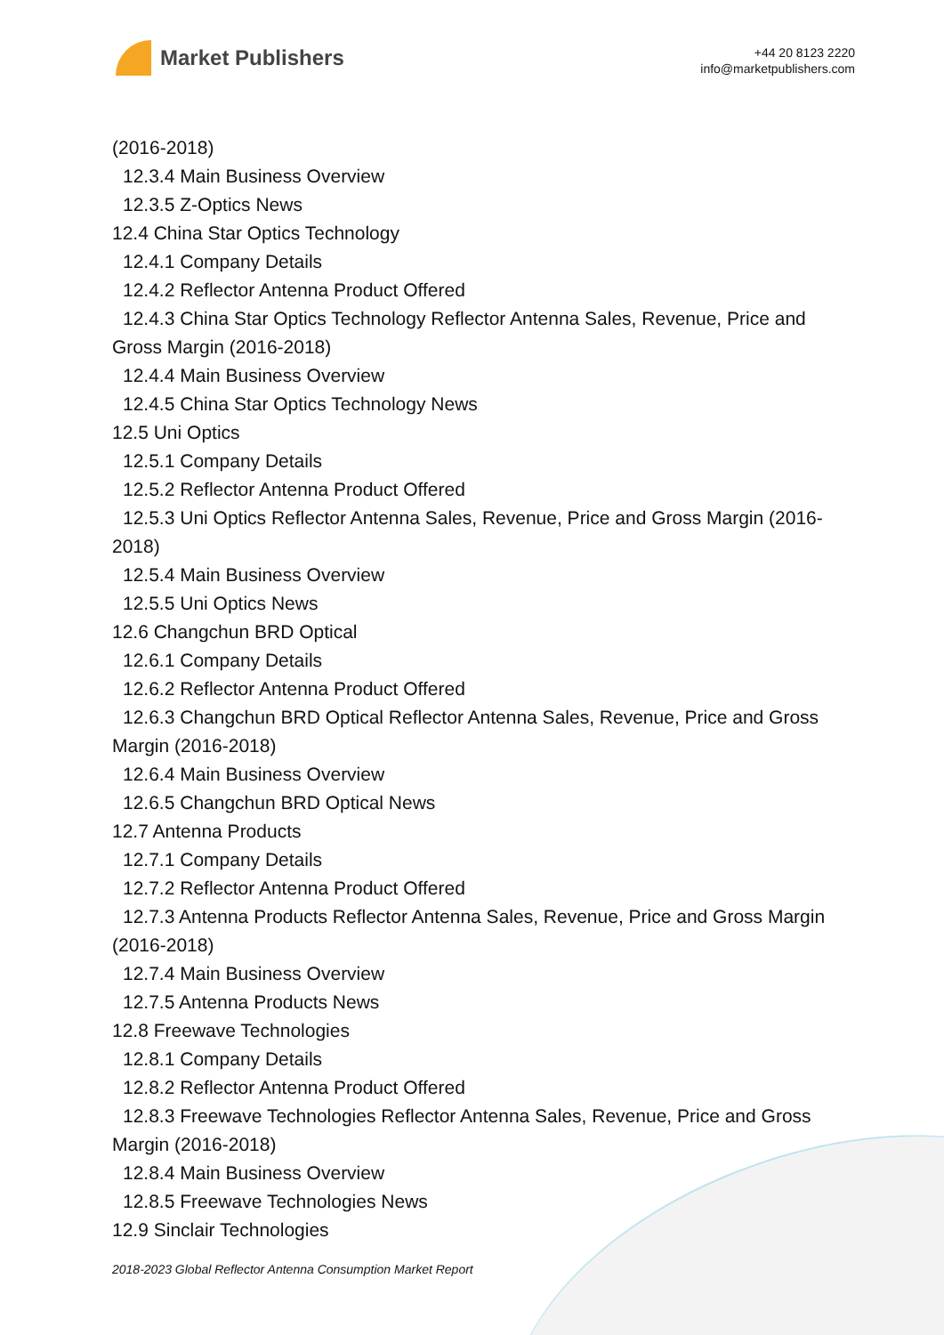Market Publishers
+44 20 8123 2220
info@marketpublishers.com
(2016-2018)
12.3.4 Main Business Overview
12.3.5 Z-Optics News
12.4 China Star Optics Technology
12.4.1 Company Details
12.4.2 Reflector Antenna Product Offered
12.4.3 China Star Optics Technology Reflector Antenna Sales, Revenue, Price and Gross Margin (2016-2018)
12.4.4 Main Business Overview
12.4.5 China Star Optics Technology News
12.5 Uni Optics
12.5.1 Company Details
12.5.2 Reflector Antenna Product Offered
12.5.3 Uni Optics Reflector Antenna Sales, Revenue, Price and Gross Margin (2016-2018)
12.5.4 Main Business Overview
12.5.5 Uni Optics News
12.6 Changchun BRD Optical
12.6.1 Company Details
12.6.2 Reflector Antenna Product Offered
12.6.3 Changchun BRD Optical Reflector Antenna Sales, Revenue, Price and Gross Margin (2016-2018)
12.6.4 Main Business Overview
12.6.5 Changchun BRD Optical News
12.7 Antenna Products
12.7.1 Company Details
12.7.2 Reflector Antenna Product Offered
12.7.3 Antenna Products Reflector Antenna Sales, Revenue, Price and Gross Margin (2016-2018)
12.7.4 Main Business Overview
12.7.5 Antenna Products News
12.8 Freewave Technologies
12.8.1 Company Details
12.8.2 Reflector Antenna Product Offered
12.8.3 Freewave Technologies Reflector Antenna Sales, Revenue, Price and Gross Margin (2016-2018)
12.8.4 Main Business Overview
12.8.5 Freewave Technologies News
12.9 Sinclair Technologies
2018-2023 Global Reflector Antenna Consumption Market Report